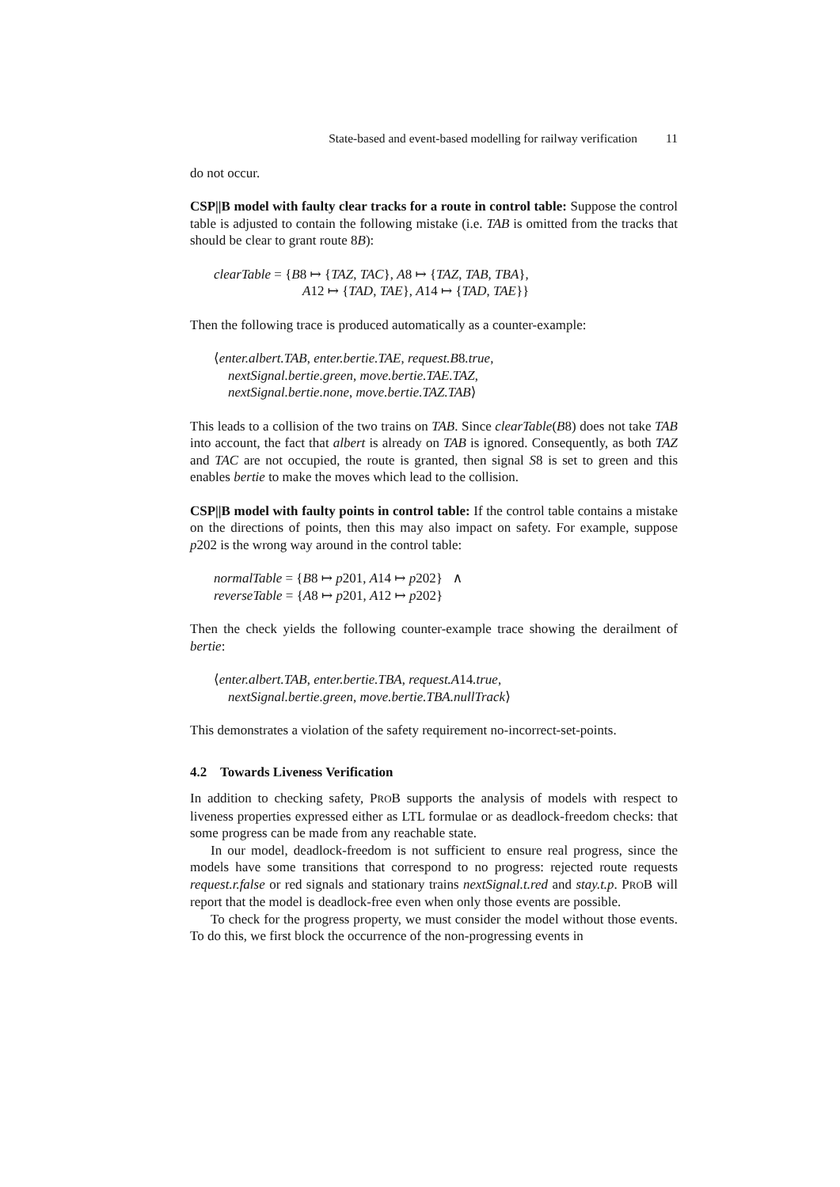State-based and event-based modelling for railway verification 11
do not occur.
CSP||B model with faulty clear tracks for a route in control table: Suppose the control table is adjusted to contain the following mistake (i.e. TAB is omitted from the tracks that should be clear to grant route 8B):
clearTable = {B8 ↦ {TAZ, TAC}, A8 ↦ {TAZ, TAB, TBA},
A12 ↦ {TAD, TAE}, A14 ↦ {TAD, TAE}}
Then the following trace is produced automatically as a counter-example:
⟨enter.albert.TAB, enter.bertie.TAE, request.B8.true,
nextSignal.bertie.green, move.bertie.TAE.TAZ,
nextSignal.bertie.none, move.bertie.TAZ.TAB⟩
This leads to a collision of the two trains on TAB. Since clearTable(B8) does not take TAB into account, the fact that albert is already on TAB is ignored. Consequently, as both TAZ and TAC are not occupied, the route is granted, then signal S8 is set to green and this enables bertie to make the moves which lead to the collision.
CSP||B model with faulty points in control table: If the control table contains a mistake on the directions of points, then this may also impact on safety. For example, suppose p202 is the wrong way around in the control table:
normalTable = {B8 ↦ p201, A14 ↦ p202} ∧
reverseTable = {A8 ↦ p201, A12 ↦ p202}
Then the check yields the following counter-example trace showing the derailment of bertie:
⟨enter.albert.TAB, enter.bertie.TBA, request.A14.true,
nextSignal.bertie.green, move.bertie.TBA.nullTrack⟩
This demonstrates a violation of the safety requirement no-incorrect-set-points.
4.2 Towards Liveness Verification
In addition to checking safety, PROB supports the analysis of models with respect to liveness properties expressed either as LTL formulae or as deadlock-freedom checks: that some progress can be made from any reachable state.
In our model, deadlock-freedom is not sufficient to ensure real progress, since the models have some transitions that correspond to no progress: rejected route requests request.r.false or red signals and stationary trains nextSignal.t.red and stay.t.p. PROB will report that the model is deadlock-free even when only those events are possible.
To check for the progress property, we must consider the model without those events. To do this, we first block the occurrence of the non-progressing events in